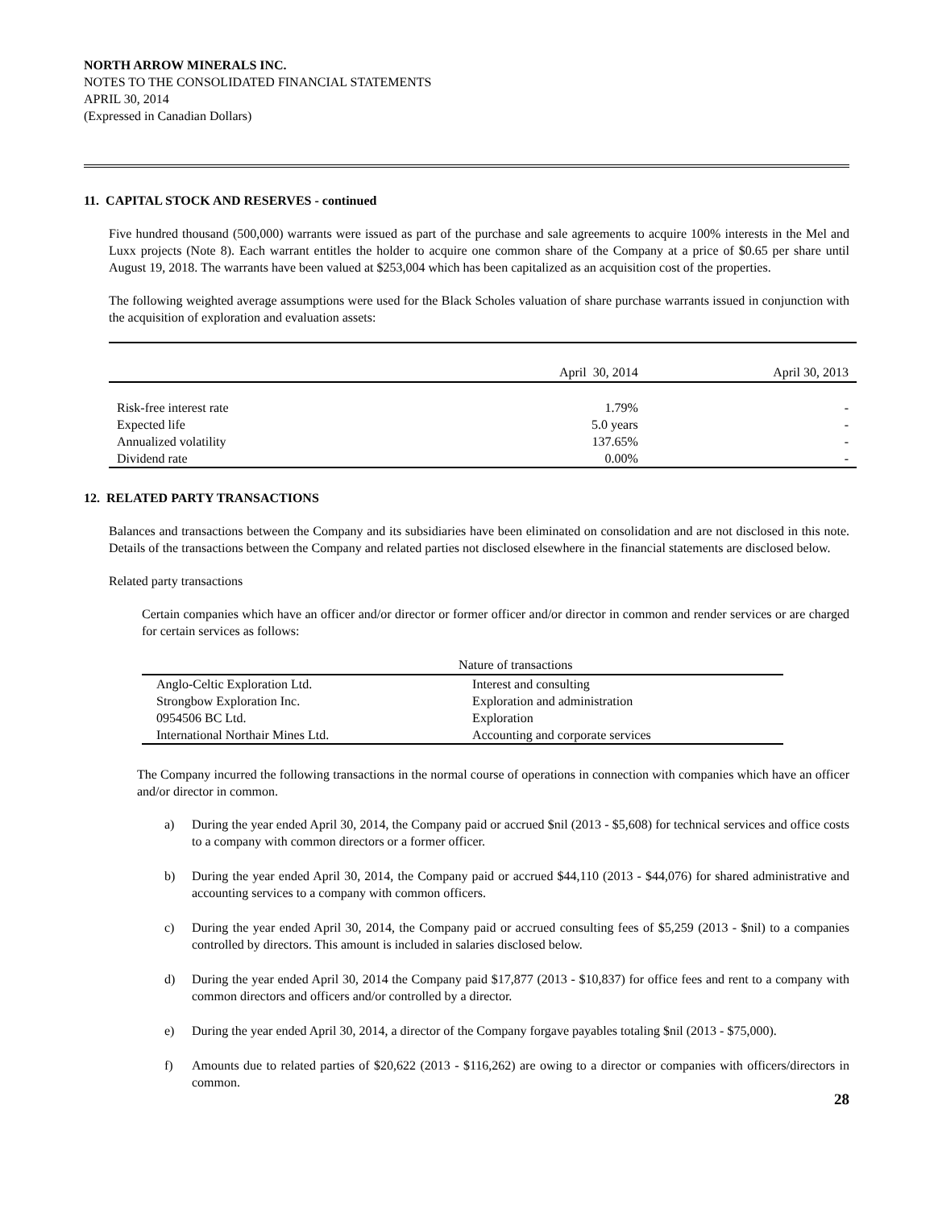NORTH ARROW MINERALS INC.
NOTES TO THE CONSOLIDATED FINANCIAL STATEMENTS
APRIL 30, 2014
(Expressed in Canadian Dollars)
11. CAPITAL STOCK AND RESERVES - continued
Five hundred thousand (500,000) warrants were issued as part of the purchase and sale agreements to acquire 100% interests in the Mel and Luxx projects (Note 8). Each warrant entitles the holder to acquire one common share of the Company at a price of $0.65 per share until August 19, 2018. The warrants have been valued at $253,004 which has been capitalized as an acquisition cost of the properties.
The following weighted average assumptions were used for the Black Scholes valuation of share purchase warrants issued in conjunction with the acquisition of exploration and evaluation assets:
| | April 30, 2014 | April 30, 2013 |
| --- | --- | --- |
| Risk-free interest rate | 1.79% | - |
| Expected life | 5.0 years | - |
| Annualized volatility | 137.65% | - |
| Dividend rate | 0.00% | - |
12. RELATED PARTY TRANSACTIONS
Balances and transactions between the Company and its subsidiaries have been eliminated on consolidation and are not disclosed in this note. Details of the transactions between the Company and related parties not disclosed elsewhere in the financial statements are disclosed below.
Related party transactions
Certain companies which have an officer and/or director or former officer and/or director in common and render services or are charged for certain services as follows:
| | Nature of transactions |
| --- | --- |
| Anglo-Celtic Exploration Ltd. | Interest and consulting |
| Strongbow Exploration Inc. | Exploration and administration |
| 0954506 BC Ltd. | Exploration |
| International Northair Mines Ltd. | Accounting and corporate services |
The Company incurred the following transactions in the normal course of operations in connection with companies which have an officer and/or director in common.
a) During the year ended April 30, 2014, the Company paid or accrued $nil (2013 - $5,608) for technical services and office costs to a company with common directors or a former officer.
b) During the year ended April 30, 2014, the Company paid or accrued $44,110 (2013 - $44,076) for shared administrative and accounting services to a company with common officers.
c) During the year ended April 30, 2014, the Company paid or accrued consulting fees of $5,259 (2013 - $nil) to a companies controlled by directors. This amount is included in salaries disclosed below.
d) During the year ended April 30, 2014 the Company paid $17,877 (2013 - $10,837) for office fees and rent to a company with common directors and officers and/or controlled by a director.
e) During the year ended April 30, 2014, a director of the Company forgave payables totaling $nil (2013 - $75,000).
f) Amounts due to related parties of $20,622 (2013 - $116,262) are owing to a director or companies with officers/directors in common.
28